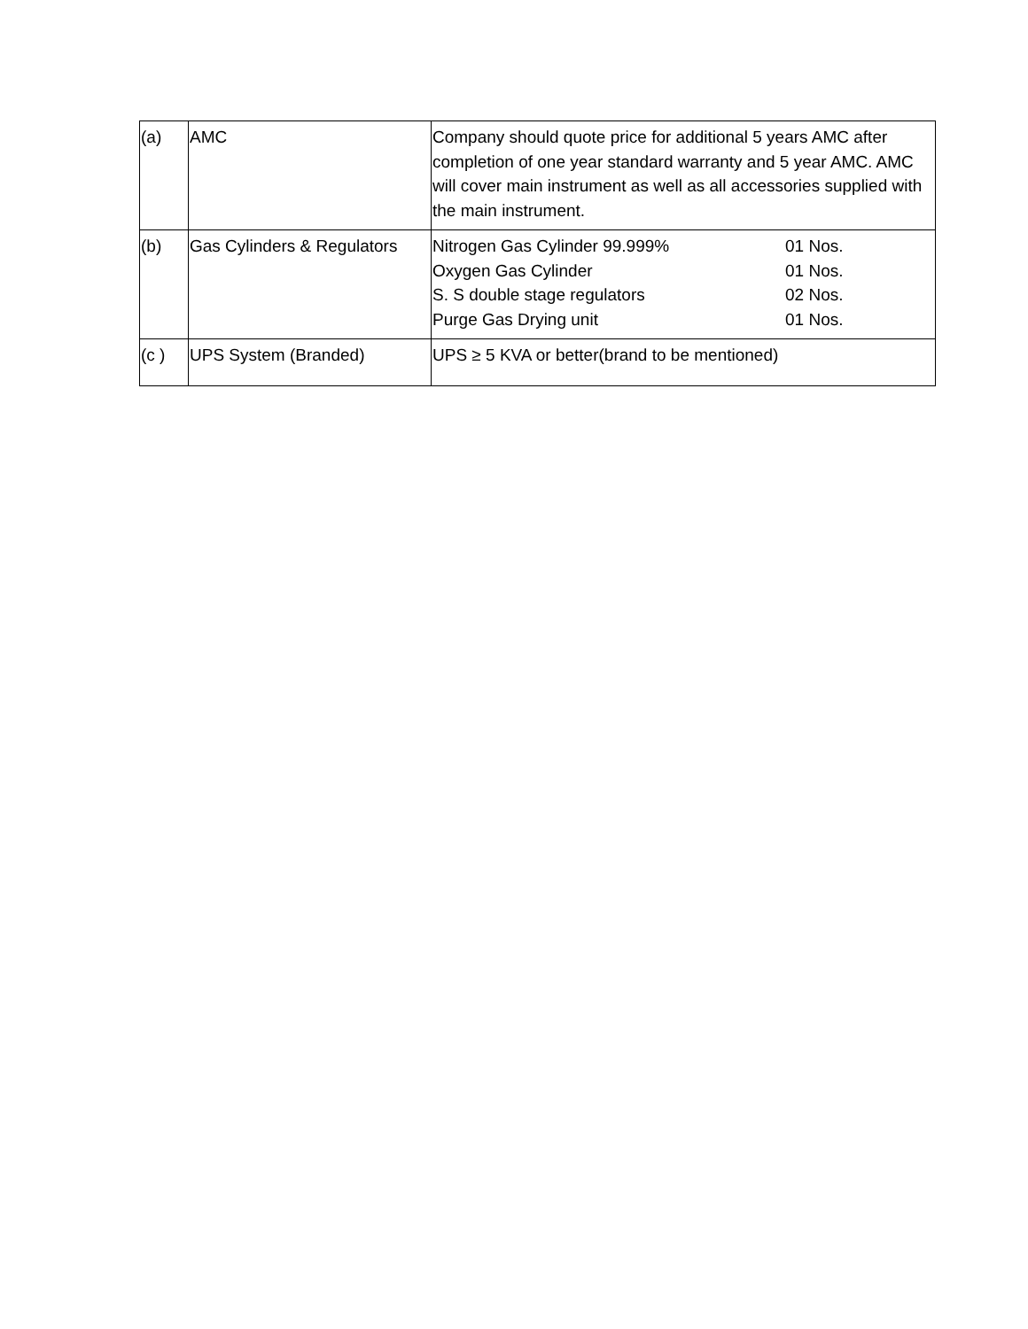| (a) | AMC | Company should quote price for additional 5 years AMC after completion of one year standard warranty and 5 year AMC. AMC will cover main instrument as well as all accessories supplied with the main instrument. |
| (b) | Gas Cylinders & Regulators | / Nitrogen Gas Cylinder 99.999% / 01 Nos. / / Oxygen Gas Cylinder / 01 Nos. / / S. S double stage regulators / 02 Nos. / / Purge Gas Drying unit / 01 Nos. / |
| (c ) | UPS System (Branded) | UPS ≥ 5 KVA or better(brand to be mentioned) |